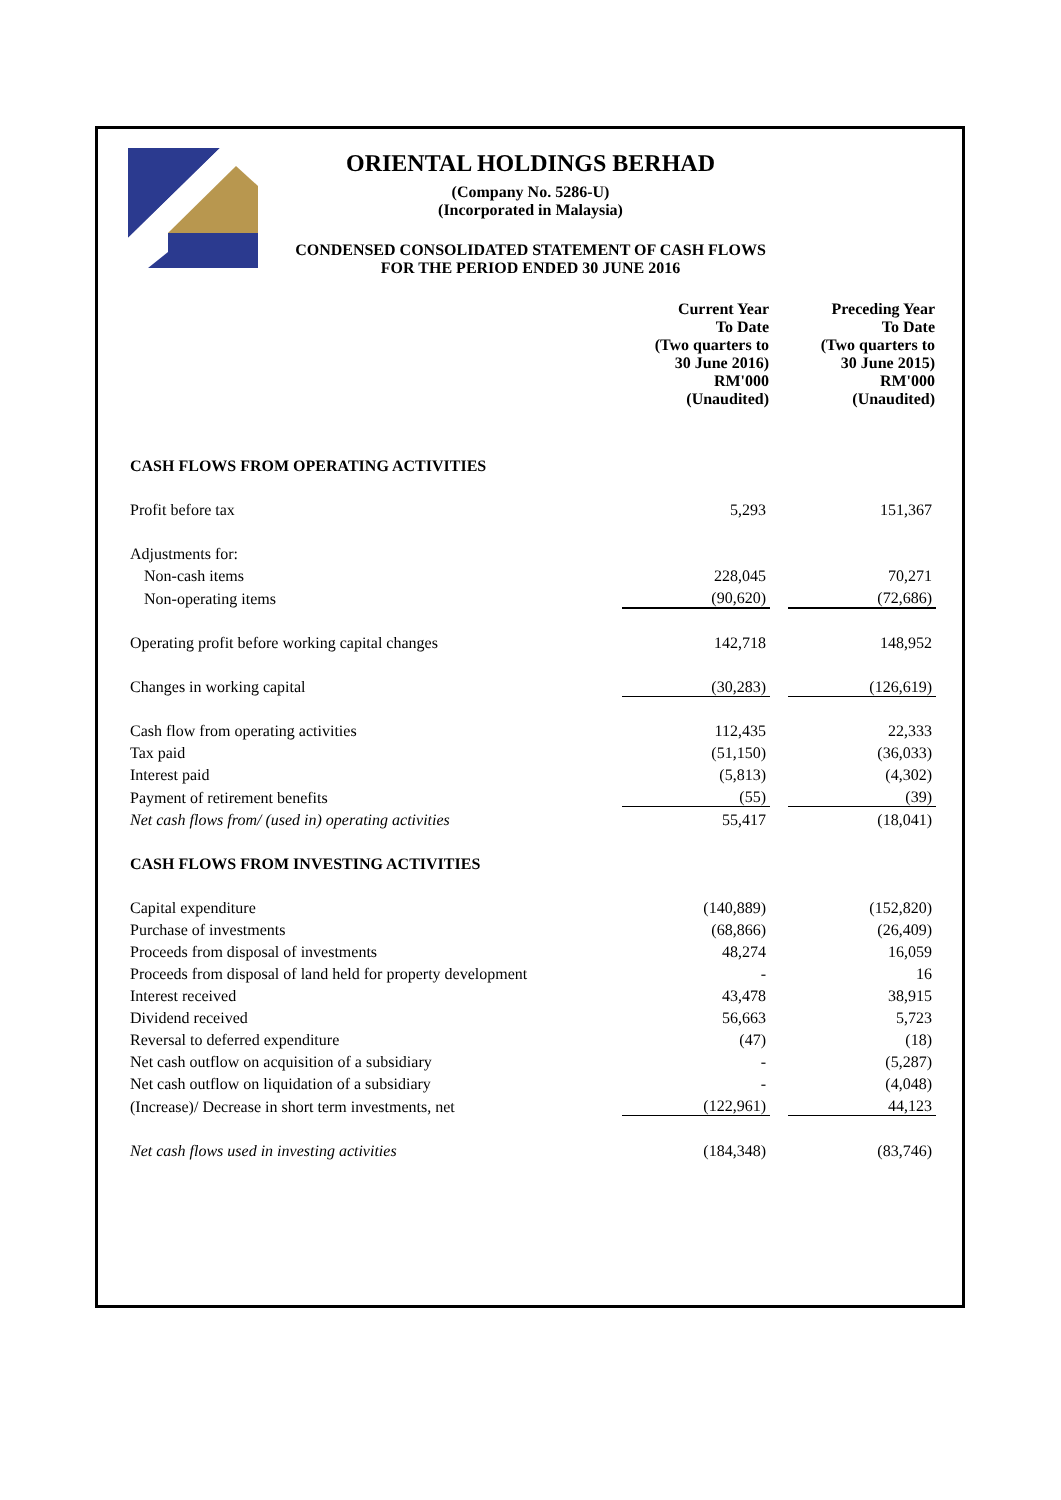ORIENTAL HOLDINGS BERHAD
(Company No. 5286-U)
(Incorporated in Malaysia)
CONDENSED CONSOLIDATED STATEMENT OF CASH FLOWS
FOR THE PERIOD ENDED 30 JUNE 2016
| | Current Year To Date (Two quarters to 30 June 2016) RM'000 (Unaudited) | | Preceding Year To Date (Two quarters to 30 June 2015) RM'000 (Unaudited) |
| CASH FLOWS FROM OPERATING ACTIVITIES | | | |
| Profit before tax | 5,293 | | 151,367 |
| Adjustments for: | | | |
| Non-cash items | 228,045 | | 70,271 |
| Non-operating items | (90,620) | | (72,686) |
| Operating profit before working capital changes | 142,718 | | 148,952 |
| Changes in working capital | (30,283) | | (126,619) |
| Cash flow from operating activities | 112,435 | | 22,333 |
| Tax paid | (51,150) | | (36,033) |
| Interest paid | (5,813) | | (4,302) |
| Payment of retirement benefits | (55) | | (39) |
| Net cash flows from/ (used in) operating activities | 55,417 | | (18,041) |
| CASH FLOWS FROM INVESTING ACTIVITIES | | | |
| Capital expenditure | (140,889) | | (152,820) |
| Purchase of investments | (68,866) | | (26,409) |
| Proceeds from disposal of investments | 48,274 | | 16,059 |
| Proceeds from disposal of land held for property development | - | | 16 |
| Interest received | 43,478 | | 38,915 |
| Dividend received | 56,663 | | 5,723 |
| Reversal to deferred expenditure | (47) | | (18) |
| Net cash outflow on acquisition of a subsidiary | - | | (5,287) |
| Net cash outflow on liquidation of a subsidiary | - | | (4,048) |
| (Increase)/ Decrease in short term investments, net | (122,961) | | 44,123 |
| Net cash flows used in investing activities | (184,348) | | (83,746) |